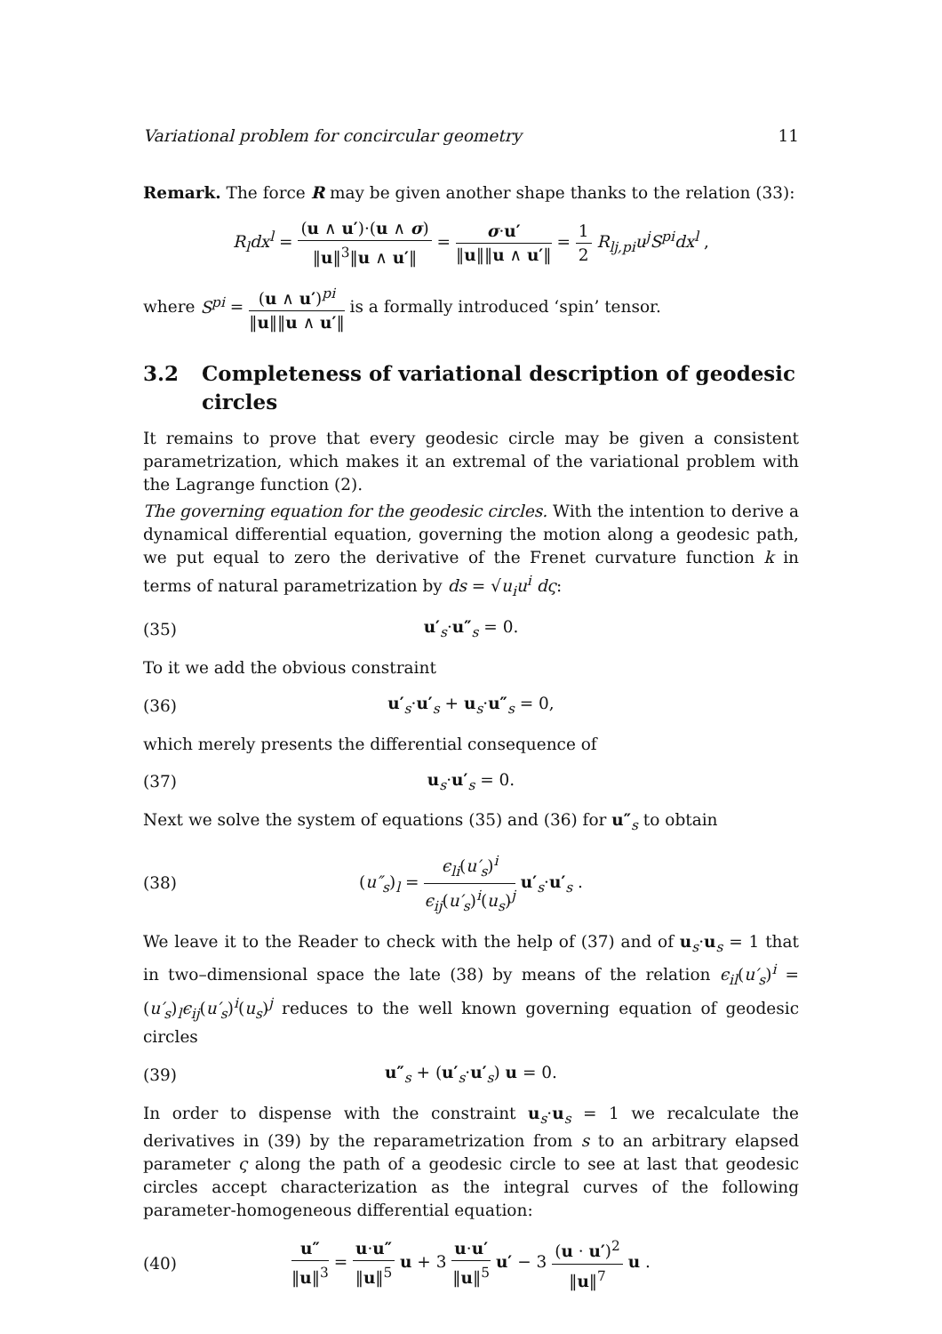Variational problem for concircular geometry 11
Remark. The force R may be given another shape thanks to the relation (33):
R<sub>l</sub>dx<sup>l</sup> = (u ∧ u′)·(u ∧ σ) ‖u‖<sup>3</sup>‖u ∧ u′‖ = σ·u′ ‖u‖‖u ∧ u′‖ = 1 2 R<sub>lj,pi</sub>u<sup>j</sup>S<sup>pi</sup>dx<sup>l</sup> ,
where S<sup>pi</sup> = (u ∧ u′)<sup>pi</sup> ‖u‖‖u ∧ u′‖ is a formally introduced ‘spin’ tensor.
3.2 Completeness of variational description of geodesic circles
It remains to prove that every geodesic circle may be given a consistent parametrization, which makes it an extremal of the variational problem with the Lagrange function (2).
The governing equation for the geodesic circles. With the intention to derive a dynamical differential equation, governing the motion along a geodesic path, we put equal to zero the derivative of the Frenet curvature function k in terms of natural parametrization by ds = √u<sub>i</sub>u<sup>i</sup> dς:
(35) u′<sub>s</sub>·u″<sub>s</sub> = 0.
To it we add the obvious constraint
(36) u′<sub>s</sub>·u′<sub>s</sub> + u<sub>s</sub>·u″<sub>s</sub> = 0,
which merely presents the differential consequence of
(37) u<sub>s</sub>·u′<sub>s</sub> = 0.
Next we solve the system of equations (35) and (36) for u″<sub>s</sub> to obtain
(38) (u″<sub>s</sub>)<sub>l</sub> = ϵ<sub>li</sub>(u′<sub>s</sub>)<sup>i</sup> ϵ<sub>ij</sub>(u′<sub>s</sub>)<sup>i</sup>(u<sub>s</sub>)<sup>j</sup> u′<sub>s</sub>·u′<sub>s</sub> .
We leave it to the Reader to check with the help of (37) and of u<sub>s</sub>·u<sub>s</sub> = 1 that in two–dimensional space the late (38) by means of the relation ϵ<sub>il</sub>(u′<sub>s</sub>)<sup>i</sup> = (u′<sub>s</sub>)<sub>l</sub>ϵ<sub>ij</sub>(u′<sub>s</sub>)<sup>i</sup>(u<sub>s</sub>)<sup>j</sup> reduces to the well known governing equation of geodesic circles
(39) u″<sub>s</sub> + (u′<sub>s</sub>·u′<sub>s</sub>) u = 0.
In order to dispense with the constraint u<sub>s</sub>·u<sub>s</sub> = 1 we recalculate the derivatives in (39) by the reparametrization from s to an arbitrary elapsed parameter ς along the path of a geodesic circle to see at last that geodesic circles accept characterization as the integral curves of the following parameter-homogeneous differential equation:
(40) u″ ‖u‖<sup>3</sup> = u·u″ ‖u‖<sup>5</sup> u + 3 u·u′ ‖u‖<sup>5</sup> u′ − 3 (u · u′)<sup>2</sup> ‖u‖<sup>7</sup> u .